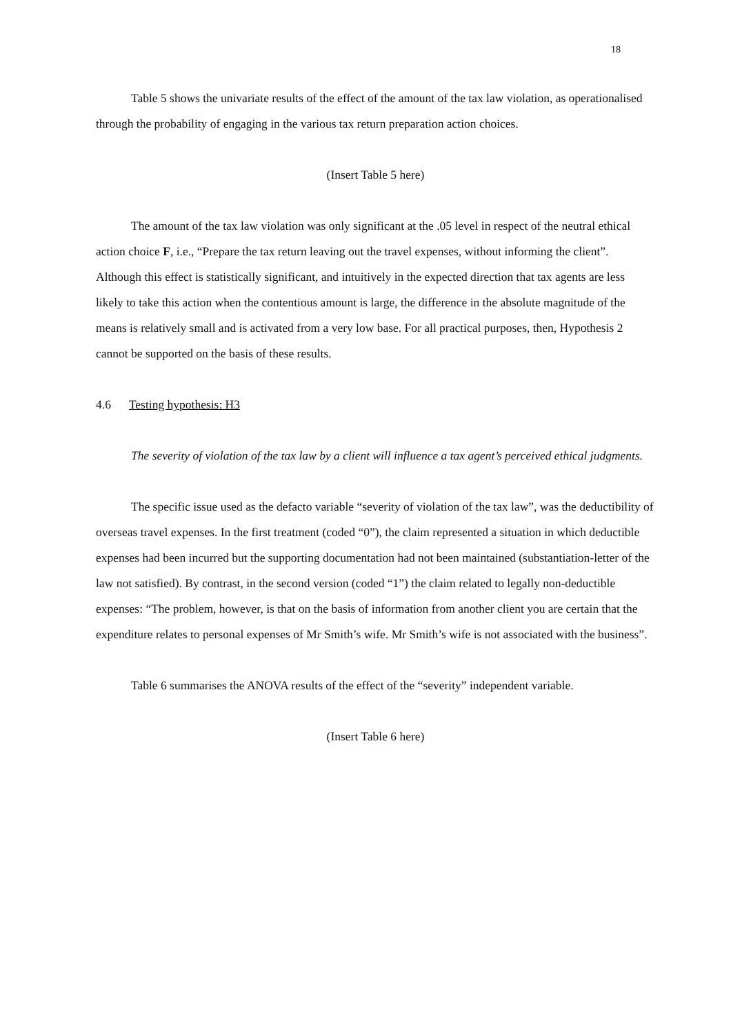18
Table 5 shows the univariate results of the effect of the amount of the tax law violation, as operationalised through the probability of engaging in the various tax return preparation action choices.
(Insert Table 5 here)
The amount of the tax law violation was only significant at the .05 level in respect of the neutral ethical action choice F, i.e., “Prepare the tax return leaving out the travel expenses, without informing the client”. Although this effect is statistically significant, and intuitively in the expected direction that tax agents are less likely to take this action when the contentious amount is large, the difference in the absolute magnitude of the means is relatively small and is activated from a very low base. For all practical purposes, then, Hypothesis 2 cannot be supported on the basis of these results.
4.6 Testing hypothesis: H3
The severity of violation of the tax law by a client will influence a tax agent’s perceived ethical judgments.
The specific issue used as the defacto variable “severity of violation of the tax law”, was the deductibility of overseas travel expenses. In the first treatment (coded “0”), the claim represented a situation in which deductible expenses had been incurred but the supporting documentation had not been maintained (substantiation-letter of the law not satisfied). By contrast, in the second version (coded “1”) the claim related to legally non-deductible expenses: “The problem, however, is that on the basis of information from another client you are certain that the expenditure relates to personal expenses of Mr Smith’s wife. Mr Smith’s wife is not associated with the business”.
Table 6 summarises the ANOVA results of the effect of the “severity” independent variable.
(Insert Table 6 here)